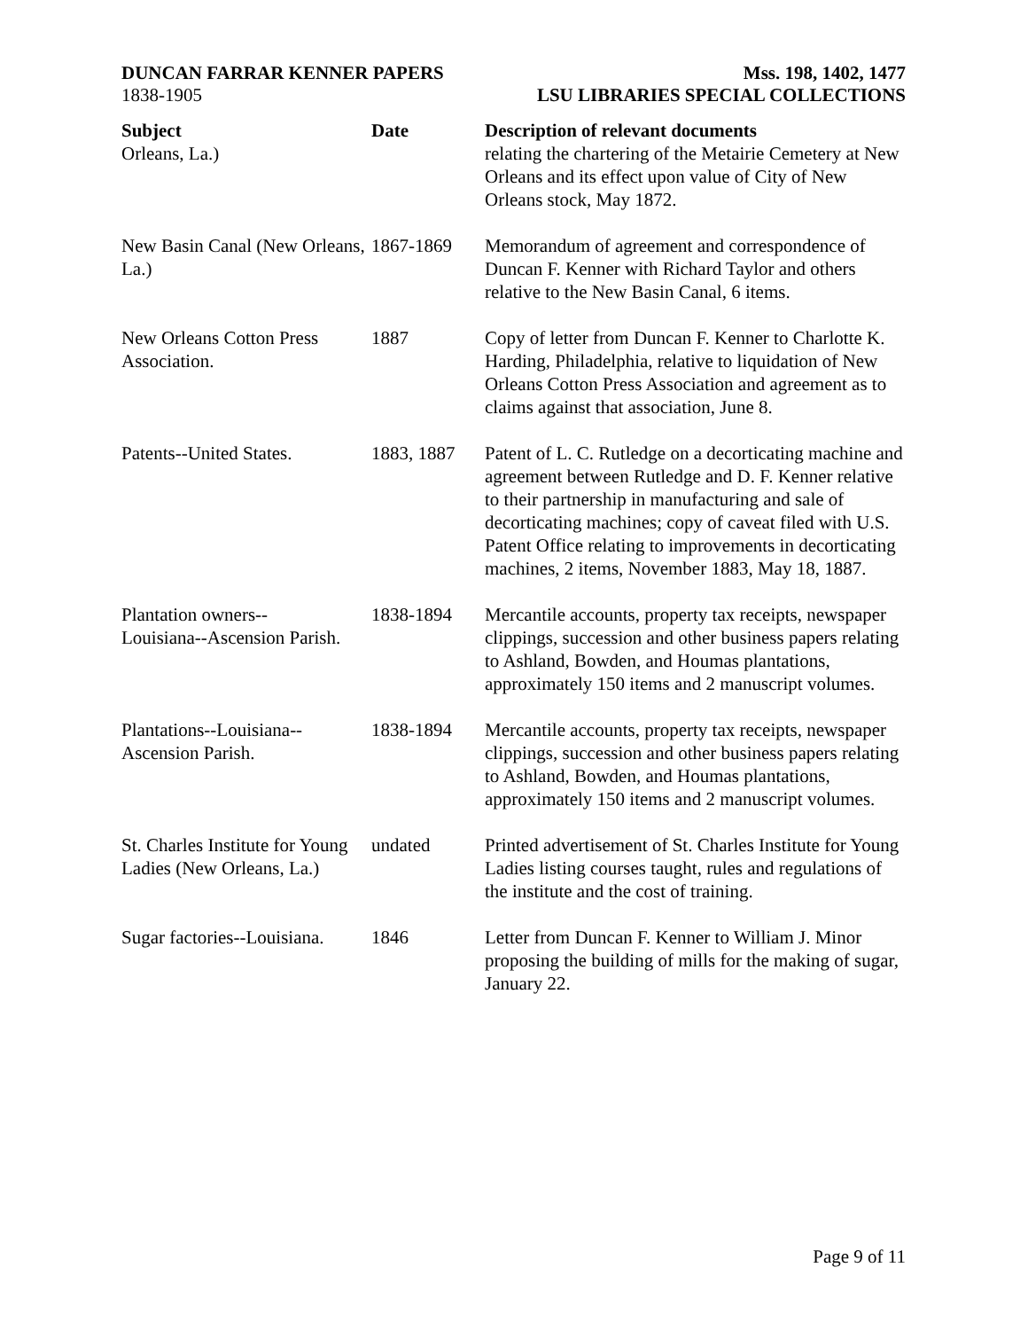DUNCAN FARRAR KENNER PAPERS
1838-1905
Mss. 198, 1402, 1477
LSU LIBRARIES SPECIAL COLLECTIONS
| Subject | Date | Description of relevant documents |
| --- | --- | --- |
| Orleans, La.) | | relating the chartering of the Metairie Cemetery at New Orleans and its effect upon value of City of New Orleans stock, May 1872. |
| New Basin Canal (New Orleans, La.) | 1867-1869 | Memorandum of agreement and correspondence of Duncan F. Kenner with Richard Taylor and others relative to the New Basin Canal, 6 items. |
| New Orleans Cotton Press Association. | 1887 | Copy of letter from Duncan F. Kenner to Charlotte K. Harding, Philadelphia, relative to liquidation of New Orleans Cotton Press Association and agreement as to claims against that association, June 8. |
| Patents--United States. | 1883, 1887 | Patent of L. C. Rutledge on a decorticating machine and agreement between Rutledge and D. F. Kenner relative to their partnership in manufacturing and sale of decorticating machines; copy of caveat filed with U.S. Patent Office relating to improvements in decorticating machines, 2 items, November 1883, May 18, 1887. |
| Plantation owners-- Louisiana--Ascension Parish. | 1838-1894 | Mercantile accounts, property tax receipts, newspaper clippings, succession and other business papers relating to Ashland, Bowden, and Houmas plantations, approximately 150 items and 2 manuscript volumes. |
| Plantations--Louisiana-- Ascension Parish. | 1838-1894 | Mercantile accounts, property tax receipts, newspaper clippings, succession and other business papers relating to Ashland, Bowden, and Houmas plantations, approximately 150 items and 2 manuscript volumes. |
| St. Charles Institute for Young Ladies (New Orleans, La.) | undated | Printed advertisement of St. Charles Institute for Young Ladies listing courses taught, rules and regulations of the institute and the cost of training. |
| Sugar factories--Louisiana. | 1846 | Letter from Duncan F. Kenner to William J. Minor proposing the building of mills for the making of sugar, January 22. |
Page 9 of 11